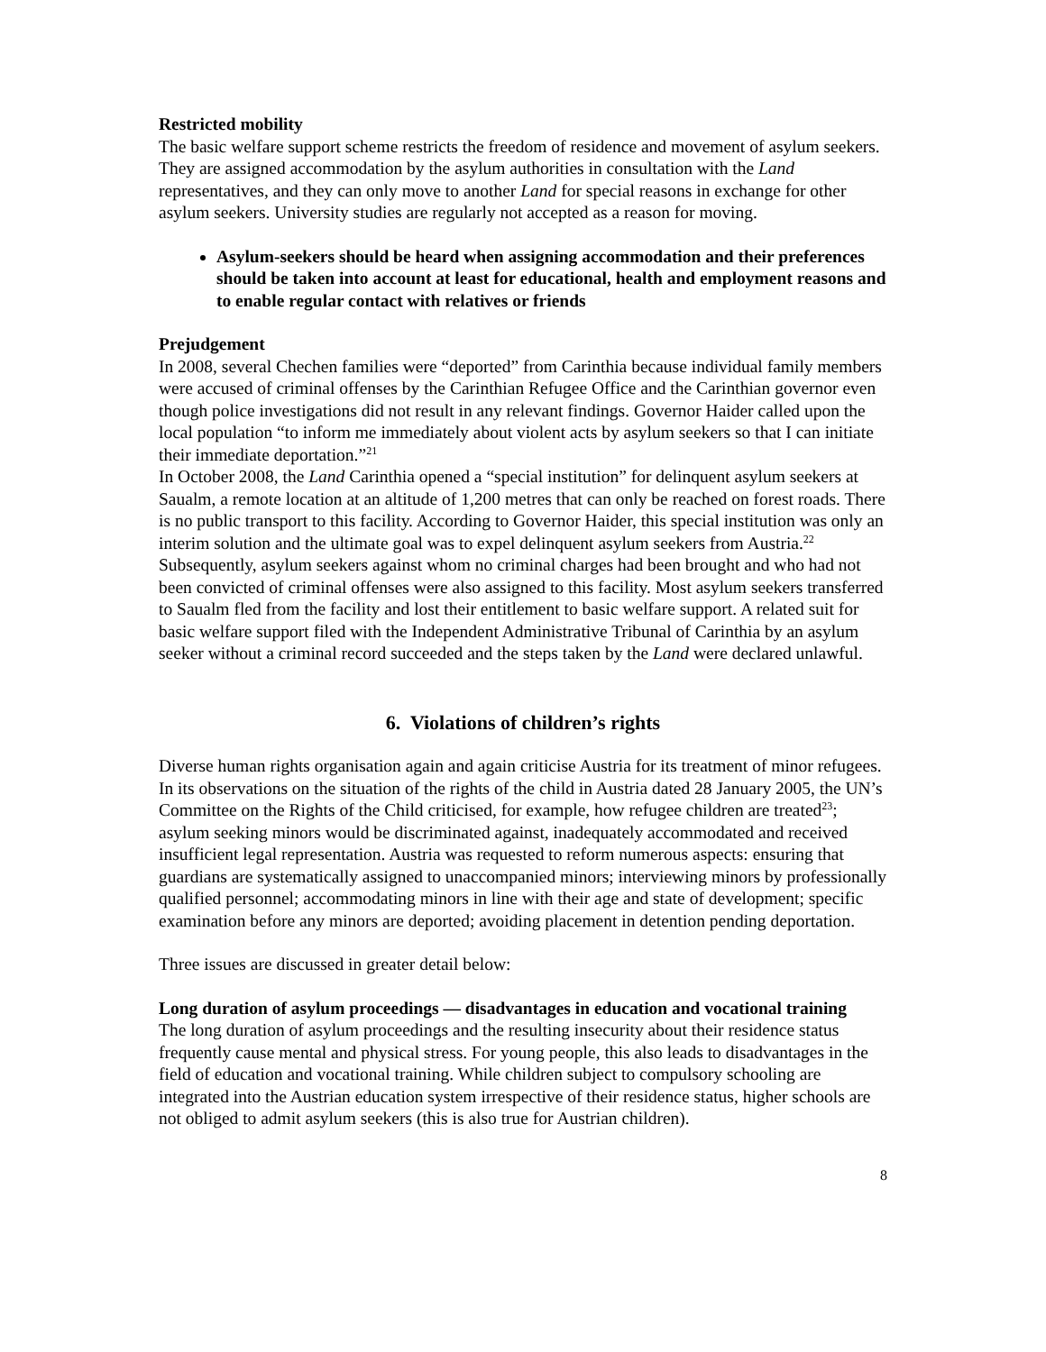Restricted mobility
The basic welfare support scheme restricts the freedom of residence and movement of asylum seekers. They are assigned accommodation by the asylum authorities in consultation with the Land representatives, and they can only move to another Land for special reasons in exchange for other asylum seekers. University studies are regularly not accepted as a reason for moving.
Asylum-seekers should be heard when assigning accommodation and their preferences should be taken into account at least for educational, health and employment reasons and to enable regular contact with relatives or friends
Prejudgement
In 2008, several Chechen families were “deported” from Carinthia because individual family members were accused of criminal offenses by the Carinthian Refugee Office and the Carinthian governor even though police investigations did not result in any relevant findings. Governor Haider called upon the local population “to inform me immediately about violent acts by asylum seekers so that I can initiate their immediate deportation.”<sup>21</sup>
In October 2008, the Land Carinthia opened a “special institution” for delinquent asylum seekers at Saualm, a remote location at an altitude of 1,200 metres that can only be reached on forest roads. There is no public transport to this facility. According to Governor Haider, this special institution was only an interim solution and the ultimate goal was to expel delinquent asylum seekers from Austria.<sup>22</sup>
Subsequently, asylum seekers against whom no criminal charges had been brought and who had not been convicted of criminal offenses were also assigned to this facility. Most asylum seekers transferred to Saualm fled from the facility and lost their entitlement to basic welfare support. A related suit for basic welfare support filed with the Independent Administrative Tribunal of Carinthia by an asylum seeker without a criminal record succeeded and the steps taken by the Land were declared unlawful.
6. Violations of children’s rights
Diverse human rights organisation again and again criticise Austria for its treatment of minor refugees. In its observations on the situation of the rights of the child in Austria dated 28 January 2005, the UN’s Committee on the Rights of the Child criticised, for example, how refugee children are treated<sup>23</sup>; asylum seeking minors would be discriminated against, inadequately accommodated and received insufficient legal representation. Austria was requested to reform numerous aspects: ensuring that guardians are systematically assigned to unaccompanied minors; interviewing minors by professionally qualified personnel; accommodating minors in line with their age and state of development; specific examination before any minors are deported; avoiding placement in detention pending deportation.
Three issues are discussed in greater detail below:
Long duration of asylum proceedings — disadvantages in education and vocational training
The long duration of asylum proceedings and the resulting insecurity about their residence status frequently cause mental and physical stress. For young people, this also leads to disadvantages in the field of education and vocational training. While children subject to compulsory schooling are integrated into the Austrian education system irrespective of their residence status, higher schools are not obliged to admit asylum seekers (this is also true for Austrian children).
8